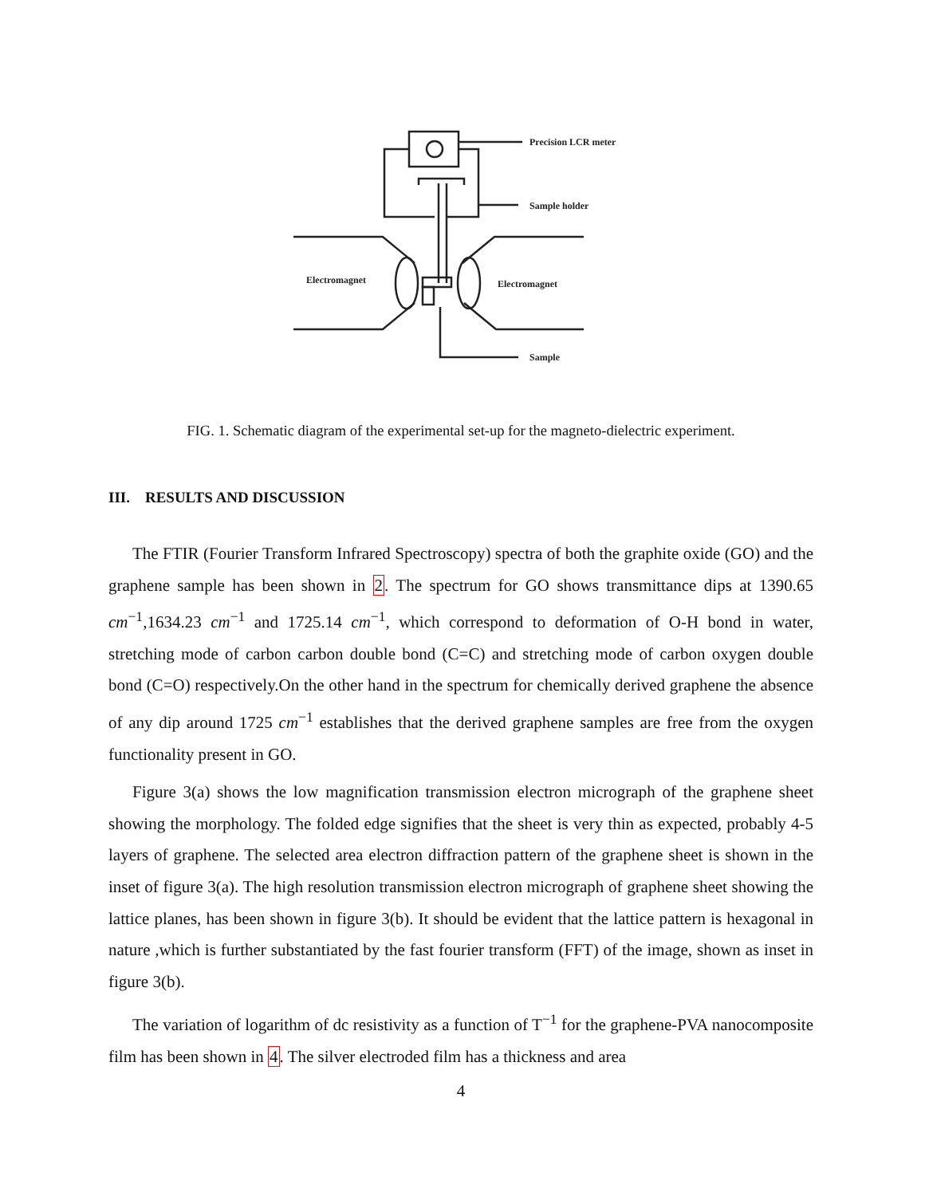Precision LCR meter
Sample holder
Electromagnet
Electromagnet
Sample
FIG. 1. Schematic diagram of the experimental set-up for the magneto-dielectric experiment.
III. RESULTS AND DISCUSSION
The FTIR (Fourier Transform Infrared Spectroscopy) spectra of both the graphite oxide (GO) and the graphene sample has been shown in 2. The spectrum for GO shows transmittance dips at 1390.65 cm<sup>−1</sup>,1634.23 cm<sup>−1</sup> and 1725.14 cm<sup>−1</sup>, which correspond to deformation of O-H bond in water, stretching mode of carbon carbon double bond (C=C) and stretching mode of carbon oxygen double bond (C=O) respectively.On the other hand in the spectrum for chemically derived graphene the absence of any dip around 1725 cm<sup>−1</sup> establishes that the derived graphene samples are free from the oxygen functionality present in GO.
Figure 3(a) shows the low magnification transmission electron micrograph of the graphene sheet showing the morphology. The folded edge signifies that the sheet is very thin as expected, probably 4-5 layers of graphene. The selected area electron diffraction pattern of the graphene sheet is shown in the inset of figure 3(a). The high resolution transmission electron micrograph of graphene sheet showing the lattice planes, has been shown in figure 3(b). It should be evident that the lattice pattern is hexagonal in nature ,which is further substantiated by the fast fourier transform (FFT) of the image, shown as inset in figure 3(b).
The variation of logarithm of dc resistivity as a function of T<sup>−1</sup> for the graphene-PVA nanocomposite film has been shown in 4. The silver electroded film has a thickness and area
4